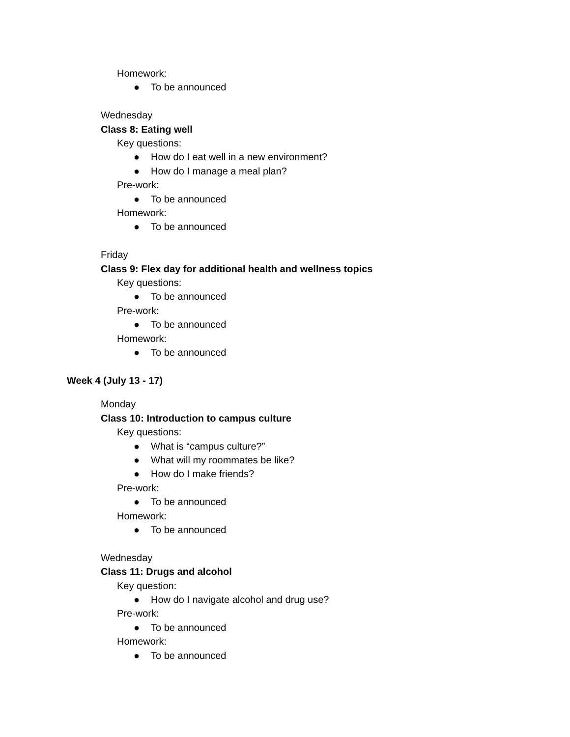Homework:
● To be announced
Wednesday
Class 8: Eating well
Key questions:
● How do I eat well in a new environment?
● How do I manage a meal plan?
Pre-work:
● To be announced
Homework:
● To be announced
Friday
Class 9: Flex day for additional health and wellness topics
Key questions:
● To be announced
Pre-work:
● To be announced
Homework:
● To be announced
Week 4 (July 13 - 17)
Monday
Class 10: Introduction to campus culture
Key questions:
● What is “campus culture?”
● What will my roommates be like?
● How do I make friends?
Pre-work:
● To be announced
Homework:
● To be announced
Wednesday
Class 11: Drugs and alcohol
Key question:
● How do I navigate alcohol and drug use?
Pre-work:
● To be announced
Homework:
● To be announced